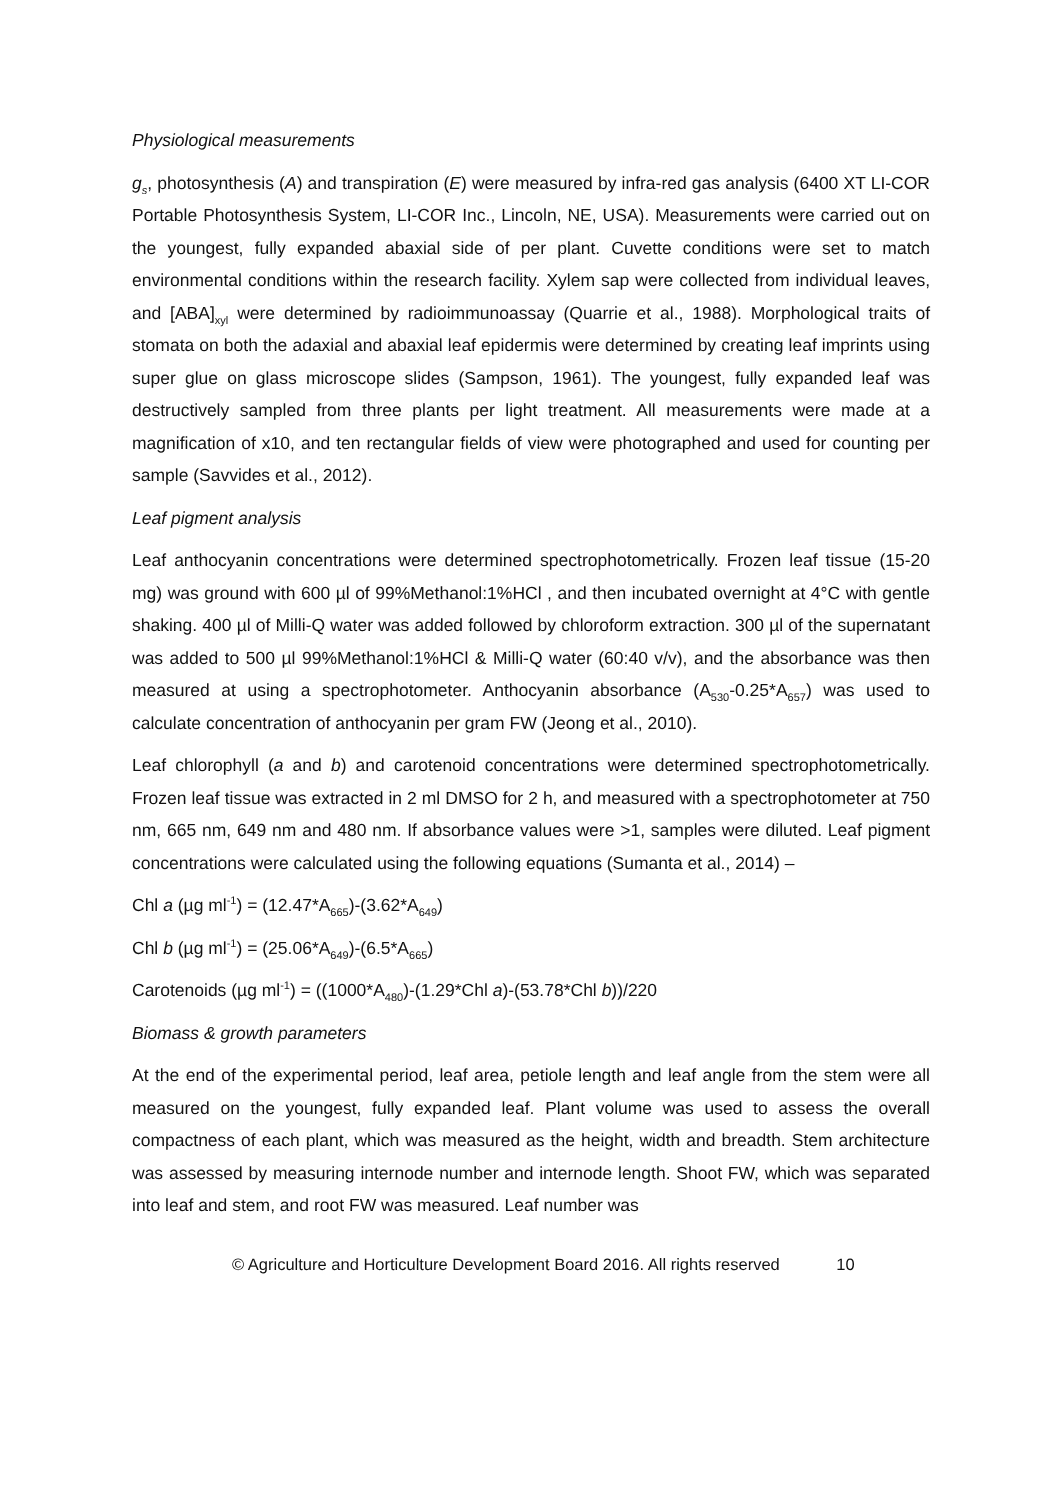Physiological measurements
g<sub>s</sub>, photosynthesis (A) and transpiration (E) were measured by infra-red gas analysis (6400 XT LI-COR Portable Photosynthesis System, LI-COR Inc., Lincoln, NE, USA). Measurements were carried out on the youngest, fully expanded abaxial side of per plant. Cuvette conditions were set to match environmental conditions within the research facility. Xylem sap were collected from individual leaves, and [ABA]<sub>xyl</sub> were determined by radioimmunoassay (Quarrie et al., 1988). Morphological traits of stomata on both the adaxial and abaxial leaf epidermis were determined by creating leaf imprints using super glue on glass microscope slides (Sampson, 1961). The youngest, fully expanded leaf was destructively sampled from three plants per light treatment. All measurements were made at a magnification of x10, and ten rectangular fields of view were photographed and used for counting per sample (Savvides et al., 2012).
Leaf pigment analysis
Leaf anthocyanin concentrations were determined spectrophotometrically. Frozen leaf tissue (15-20 mg) was ground with 600 µl of 99%Methanol:1%HCl , and then incubated overnight at 4°C with gentle shaking. 400 µl of Milli-Q water was added followed by chloroform extraction. 300 µl of the supernatant was added to 500 µl 99%Methanol:1%HCl & Milli-Q water (60:40 v/v), and the absorbance was then measured at using a spectrophotometer. Anthocyanin absorbance (A<sub>530</sub>-0.25*A<sub>657</sub>) was used to calculate concentration of anthocyanin per gram FW (Jeong et al., 2010).
Leaf chlorophyll (a and b) and carotenoid concentrations were determined spectrophotometrically. Frozen leaf tissue was extracted in 2 ml DMSO for 2 h, and measured with a spectrophotometer at 750 nm, 665 nm, 649 nm and 480 nm. If absorbance values were >1, samples were diluted. Leaf pigment concentrations were calculated using the following equations (Sumanta et al., 2014) –
Chl a (µg ml<sup>-1</sup>) = (12.47*A<sub>665</sub>)-(3.62*A<sub>649</sub>)
Chl b (µg ml<sup>-1</sup>) = (25.06*A<sub>649</sub>)-(6.5*A<sub>665</sub>)
Carotenoids (µg ml<sup>-1</sup>) = ((1000*A<sub>480</sub>)-(1.29*Chl a)-(53.78*Chl b))/220
Biomass & growth parameters
At the end of the experimental period, leaf area, petiole length and leaf angle from the stem were all measured on the youngest, fully expanded leaf. Plant volume was used to assess the overall compactness of each plant, which was measured as the height, width and breadth. Stem architecture was assessed by measuring internode number and internode length. Shoot FW, which was separated into leaf and stem, and root FW was measured. Leaf number was
© Agriculture and Horticulture Development Board 2016. All rights reserved 10